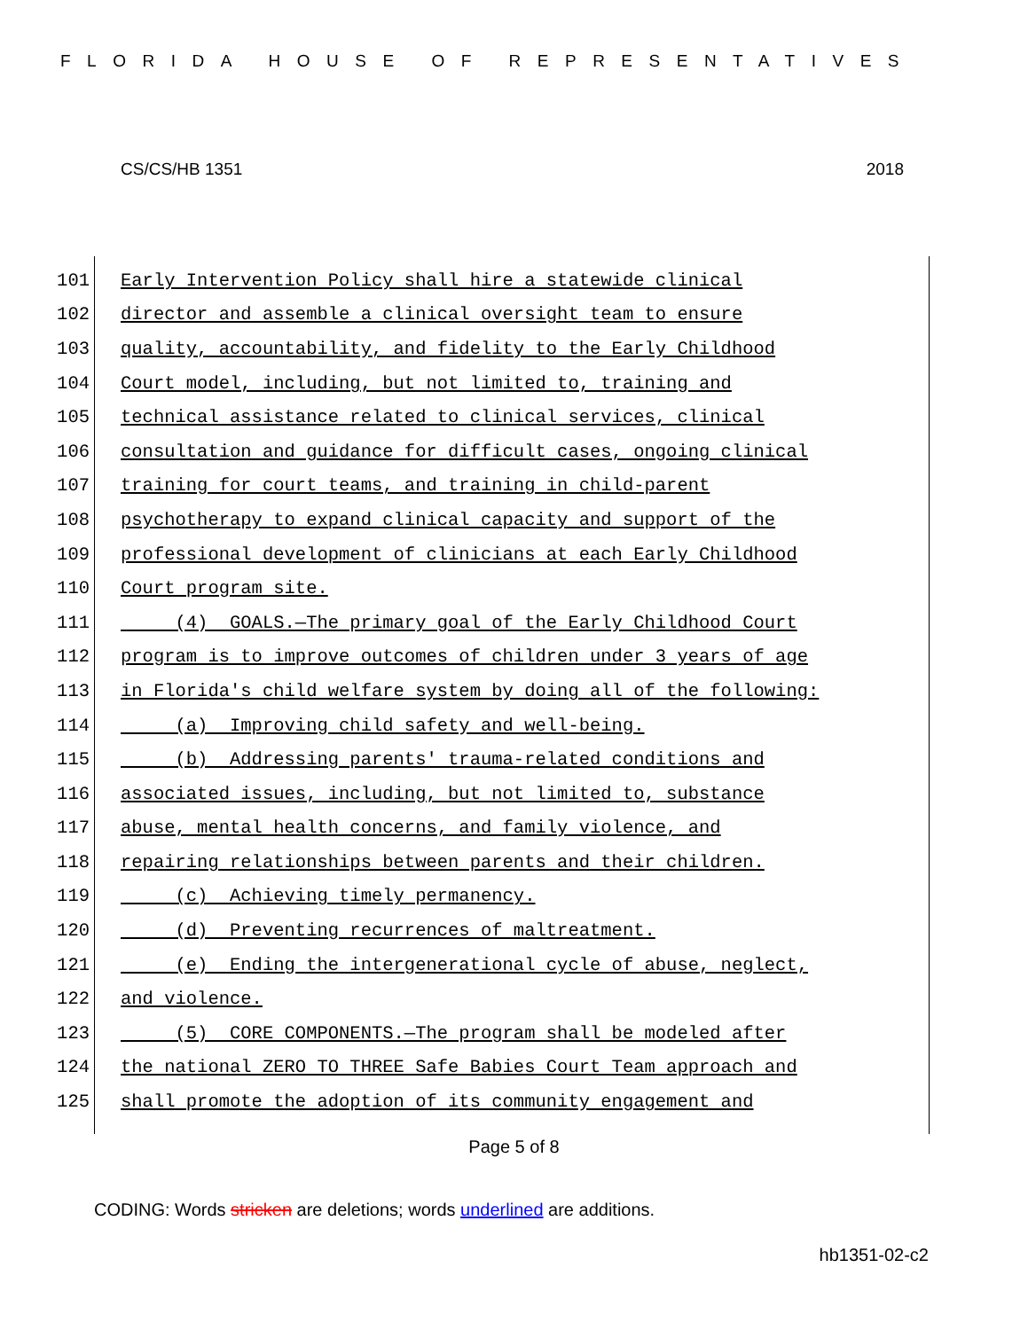FLORIDA HOUSE OF REPRESENTATIVES
CS/CS/HB 1351 2018
101 Early Intervention Policy shall hire a statewide clinical
102 director and assemble a clinical oversight team to ensure
103 quality, accountability, and fidelity to the Early Childhood
104 Court model, including, but not limited to, training and
105 technical assistance related to clinical services, clinical
106 consultation and guidance for difficult cases, ongoing clinical
107 training for court teams, and training in child-parent
108 psychotherapy to expand clinical capacity and support of the
109 professional development of clinicians at each Early Childhood
110 Court program site.
111 (4) GOALS.—The primary goal of the Early Childhood Court
112 program is to improve outcomes of children under 3 years of age
113 in Florida's child welfare system by doing all of the following:
114 (a) Improving child safety and well-being.
115 (b) Addressing parents' trauma-related conditions and
116 associated issues, including, but not limited to, substance
117 abuse, mental health concerns, and family violence, and
118 repairing relationships between parents and their children.
119 (c) Achieving timely permanency.
120 (d) Preventing recurrences of maltreatment.
121 (e) Ending the intergenerational cycle of abuse, neglect,
122 and violence.
123 (5) CORE COMPONENTS.—The program shall be modeled after
124 the national ZERO TO THREE Safe Babies Court Team approach and
125 shall promote the adoption of its community engagement and
Page 5 of 8
CODING: Words stricken are deletions; words underlined are additions.
hb1351-02-c2